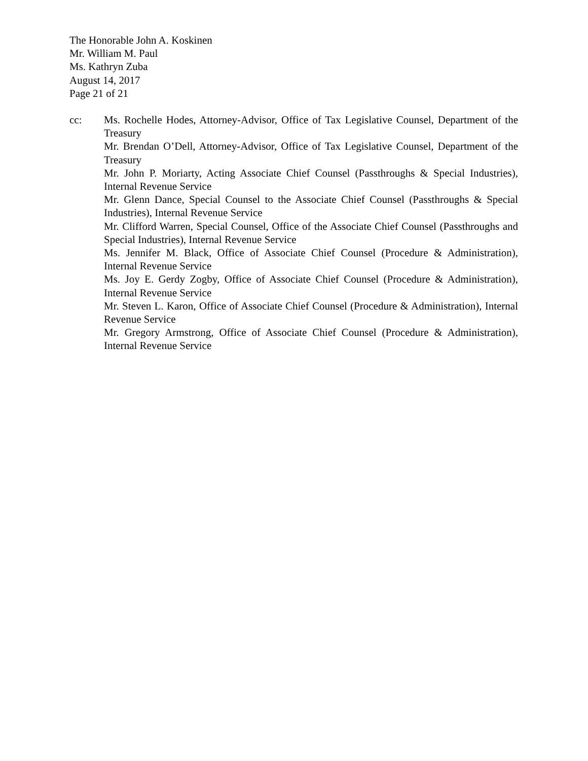The Honorable John A. Koskinen
Mr. William M. Paul
Ms. Kathryn Zuba
August 14, 2017
Page 21 of 21
cc: Ms. Rochelle Hodes, Attorney-Advisor, Office of Tax Legislative Counsel, Department of the Treasury
Mr. Brendan O’Dell, Attorney-Advisor, Office of Tax Legislative Counsel, Department of the Treasury
Mr. John P. Moriarty, Acting Associate Chief Counsel (Passthroughs & Special Industries), Internal Revenue Service
Mr. Glenn Dance, Special Counsel to the Associate Chief Counsel (Passthroughs & Special Industries), Internal Revenue Service
Mr. Clifford Warren, Special Counsel, Office of the Associate Chief Counsel (Passthroughs and Special Industries), Internal Revenue Service
Ms. Jennifer M. Black, Office of Associate Chief Counsel (Procedure & Administration), Internal Revenue Service
Ms. Joy E. Gerdy Zogby, Office of Associate Chief Counsel (Procedure & Administration), Internal Revenue Service
Mr. Steven L. Karon, Office of Associate Chief Counsel (Procedure & Administration), Internal Revenue Service
Mr. Gregory Armstrong, Office of Associate Chief Counsel (Procedure & Administration), Internal Revenue Service